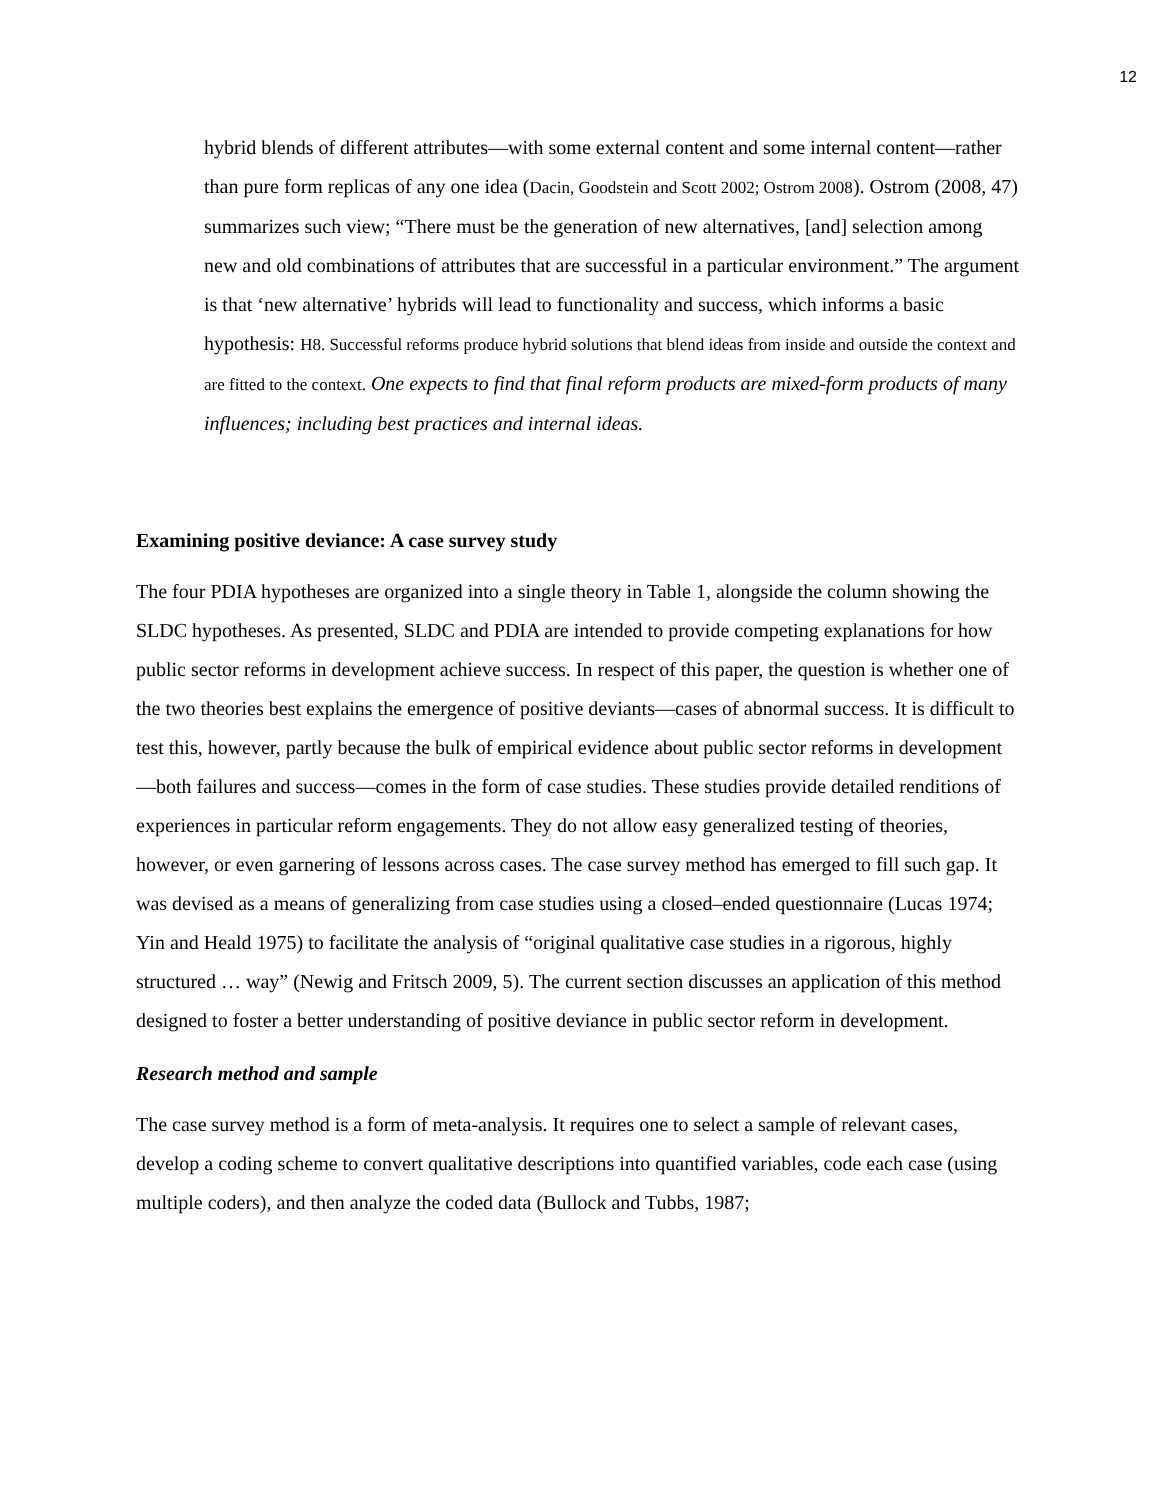12
hybrid blends of different attributes—with some external content and some internal content—rather than pure form replicas of any one idea (Dacin, Goodstein and Scott 2002; Ostrom 2008). Ostrom (2008, 47) summarizes such view; “There must be the generation of new alternatives, [and] selection among new and old combinations of attributes that are successful in a particular environment.” The argument is that ‘new alternative’ hybrids will lead to functionality and success, which informs a basic hypothesis: H8. Successful reforms produce hybrid solutions that blend ideas from inside and outside the context and are fitted to the context. One expects to find that final reform products are mixed-form products of many influences; including best practices and internal ideas.
Examining positive deviance: A case survey study
The four PDIA hypotheses are organized into a single theory in Table 1, alongside the column showing the SLDC hypotheses. As presented, SLDC and PDIA are intended to provide competing explanations for how public sector reforms in development achieve success. In respect of this paper, the question is whether one of the two theories best explains the emergence of positive deviants—cases of abnormal success. It is difficult to test this, however, partly because the bulk of empirical evidence about public sector reforms in development—both failures and success—comes in the form of case studies. These studies provide detailed renditions of experiences in particular reform engagements. They do not allow easy generalized testing of theories, however, or even garnering of lessons across cases. The case survey method has emerged to fill such gap. It was devised as a means of generalizing from case studies using a closed–ended questionnaire (Lucas 1974; Yin and Heald 1975) to facilitate the analysis of “original qualitative case studies in a rigorous, highly structured … way” (Newig and Fritsch 2009, 5). The current section discusses an application of this method designed to foster a better understanding of positive deviance in public sector reform in development.
Research method and sample
The case survey method is a form of meta-analysis. It requires one to select a sample of relevant cases, develop a coding scheme to convert qualitative descriptions into quantified variables, code each case (using multiple coders), and then analyze the coded data (Bullock and Tubbs, 1987;